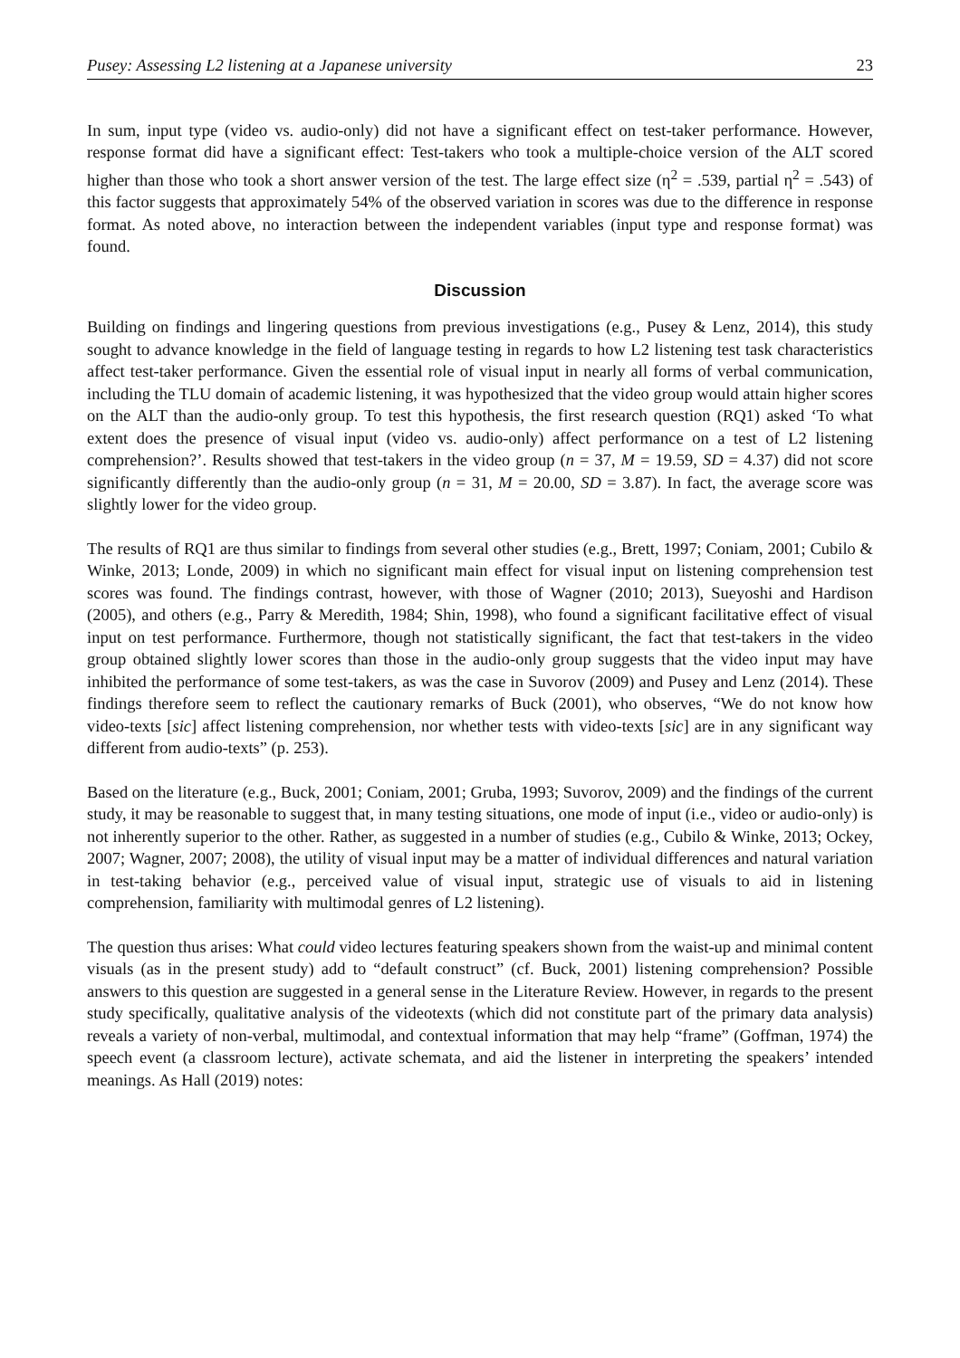Pusey: Assessing L2 listening at a Japanese university 23
In sum, input type (video vs. audio-only) did not have a significant effect on test-taker performance. However, response format did have a significant effect: Test-takers who took a multiple-choice version of the ALT scored higher than those who took a short answer version of the test. The large effect size (η<sup>2</sup> = .539, partial η<sup>2</sup> = .543) of this factor suggests that approximately 54% of the observed variation in scores was due to the difference in response format. As noted above, no interaction between the independent variables (input type and response format) was found.
Discussion
Building on findings and lingering questions from previous investigations (e.g., Pusey & Lenz, 2014), this study sought to advance knowledge in the field of language testing in regards to how L2 listening test task characteristics affect test-taker performance. Given the essential role of visual input in nearly all forms of verbal communication, including the TLU domain of academic listening, it was hypothesized that the video group would attain higher scores on the ALT than the audio-only group. To test this hypothesis, the first research question (RQ1) asked ‘To what extent does the presence of visual input (video vs. audio-only) affect performance on a test of L2 listening comprehension?’. Results showed that test-takers in the video group (n = 37, M = 19.59, SD = 4.37) did not score significantly differently than the audio-only group (n = 31, M = 20.00, SD = 3.87). In fact, the average score was slightly lower for the video group.
The results of RQ1 are thus similar to findings from several other studies (e.g., Brett, 1997; Coniam, 2001; Cubilo & Winke, 2013; Londe, 2009) in which no significant main effect for visual input on listening comprehension test scores was found. The findings contrast, however, with those of Wagner (2010; 2013), Sueyoshi and Hardison (2005), and others (e.g., Parry & Meredith, 1984; Shin, 1998), who found a significant facilitative effect of visual input on test performance. Furthermore, though not statistically significant, the fact that test-takers in the video group obtained slightly lower scores than those in the audio-only group suggests that the video input may have inhibited the performance of some test-takers, as was the case in Suvorov (2009) and Pusey and Lenz (2014). These findings therefore seem to reflect the cautionary remarks of Buck (2001), who observes, “We do not know how video-texts [sic] affect listening comprehension, nor whether tests with video-texts [sic] are in any significant way different from audio-texts” (p. 253).
Based on the literature (e.g., Buck, 2001; Coniam, 2001; Gruba, 1993; Suvorov, 2009) and the findings of the current study, it may be reasonable to suggest that, in many testing situations, one mode of input (i.e., video or audio-only) is not inherently superior to the other. Rather, as suggested in a number of studies (e.g., Cubilo & Winke, 2013; Ockey, 2007; Wagner, 2007; 2008), the utility of visual input may be a matter of individual differences and natural variation in test-taking behavior (e.g., perceived value of visual input, strategic use of visuals to aid in listening comprehension, familiarity with multimodal genres of L2 listening).
The question thus arises: What could video lectures featuring speakers shown from the waist-up and minimal content visuals (as in the present study) add to “default construct” (cf. Buck, 2001) listening comprehension? Possible answers to this question are suggested in a general sense in the Literature Review. However, in regards to the present study specifically, qualitative analysis of the videotexts (which did not constitute part of the primary data analysis) reveals a variety of non-verbal, multimodal, and contextual information that may help “frame” (Goffman, 1974) the speech event (a classroom lecture), activate schemata, and aid the listener in interpreting the speakers’ intended meanings. As Hall (2019) notes: